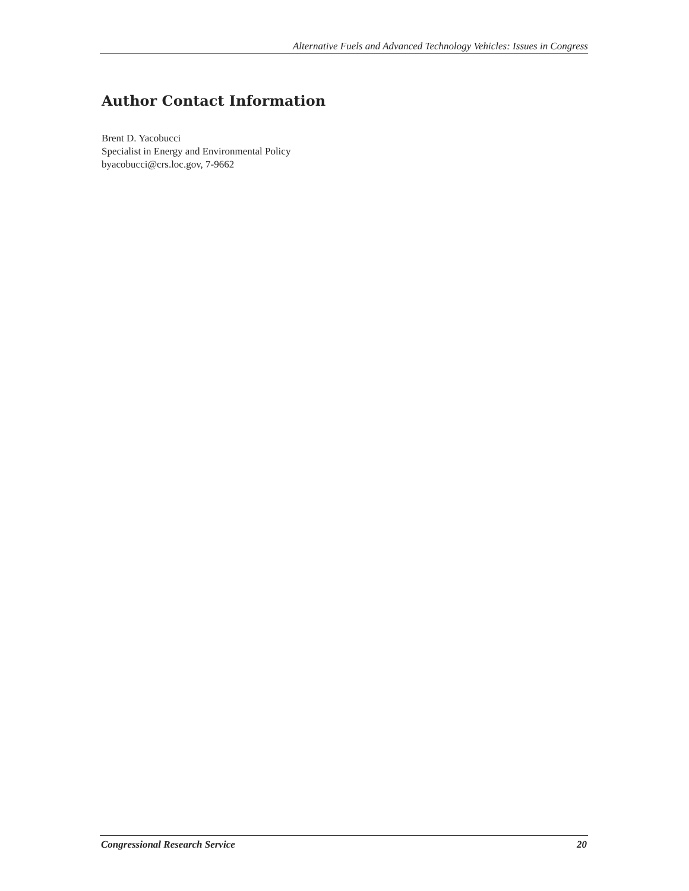Alternative Fuels and Advanced Technology Vehicles: Issues in Congress
Author Contact Information
Brent D. Yacobucci
Specialist in Energy and Environmental Policy
byacobucci@crs.loc.gov, 7-9662
Congressional Research Service 20